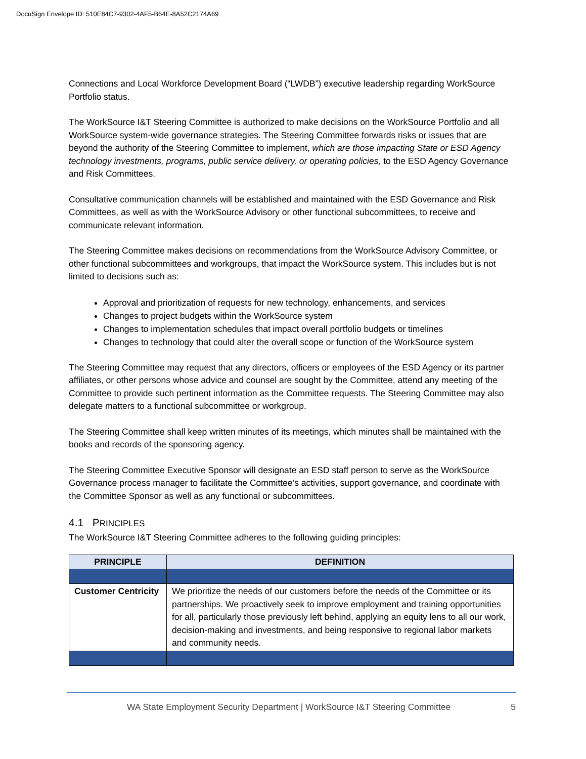DocuSign Envelope ID: 510E84C7-9302-4AF5-B64E-8A52C2174A69
Connections and Local Workforce Development Board (“LWDB”) executive leadership regarding WorkSource Portfolio status.
The WorkSource I&T Steering Committee is authorized to make decisions on the WorkSource Portfolio and all WorkSource system-wide governance strategies. The Steering Committee forwards risks or issues that are beyond the authority of the Steering Committee to implement, which are those impacting State or ESD Agency technology investments, programs, public service delivery, or operating policies, to the ESD Agency Governance and Risk Committees.
Consultative communication channels will be established and maintained with the ESD Governance and Risk Committees, as well as with the WorkSource Advisory or other functional subcommittees, to receive and communicate relevant information.
The Steering Committee makes decisions on recommendations from the WorkSource Advisory Committee, or other functional subcommittees and workgroups, that impact the WorkSource system. This includes but is not limited to decisions such as:
Approval and prioritization of requests for new technology, enhancements, and services
Changes to project budgets within the WorkSource system
Changes to implementation schedules that impact overall portfolio budgets or timelines
Changes to technology that could alter the overall scope or function of the WorkSource system
The Steering Committee may request that any directors, officers or employees of the ESD Agency or its partner affiliates, or other persons whose advice and counsel are sought by the Committee, attend any meeting of the Committee to provide such pertinent information as the Committee requests. The Steering Committee may also delegate matters to a functional subcommittee or workgroup.
The Steering Committee shall keep written minutes of its meetings, which minutes shall be maintained with the books and records of the sponsoring agency.
The Steering Committee Executive Sponsor will designate an ESD staff person to serve as the WorkSource Governance process manager to facilitate the Committee’s activities, support governance, and coordinate with the Committee Sponsor as well as any functional or subcommittees.
4.1 PRINCIPLES
The WorkSource I&T Steering Committee adheres to the following guiding principles:
| PRINCIPLE | DEFINITION |
| --- | --- |
| Customer Centricity | We prioritize the needs of our customers before the needs of the Committee or its partnerships. We proactively seek to improve employment and training opportunities for all, particularly those previously left behind, applying an equity lens to all our work, decision-making and investments, and being responsive to regional labor markets and community needs. |
WA State Employment Security Department | WorkSource I&T Steering Committee 5